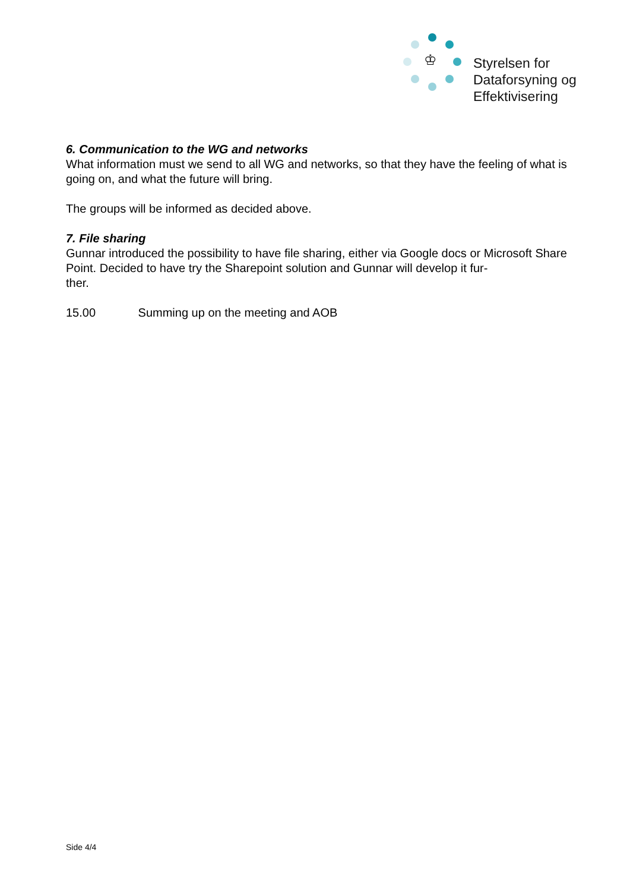♔
Styrelsen for
Dataforsyning og
Effektivisering
6. Communication to the WG and networks
What information must we send to all WG and networks, so that they have the feeling of what is going on, and what the future will bring.
The groups will be informed as decided above.
7. File sharing
Gunnar introduced the possibility to have file sharing, either via Google docs or Microsoft Share Point. Decided to have try the Sharepoint solution and Gunnar will develop it fur-
ther.
15.00 Summing up on the meeting and AOB
Side 4/4